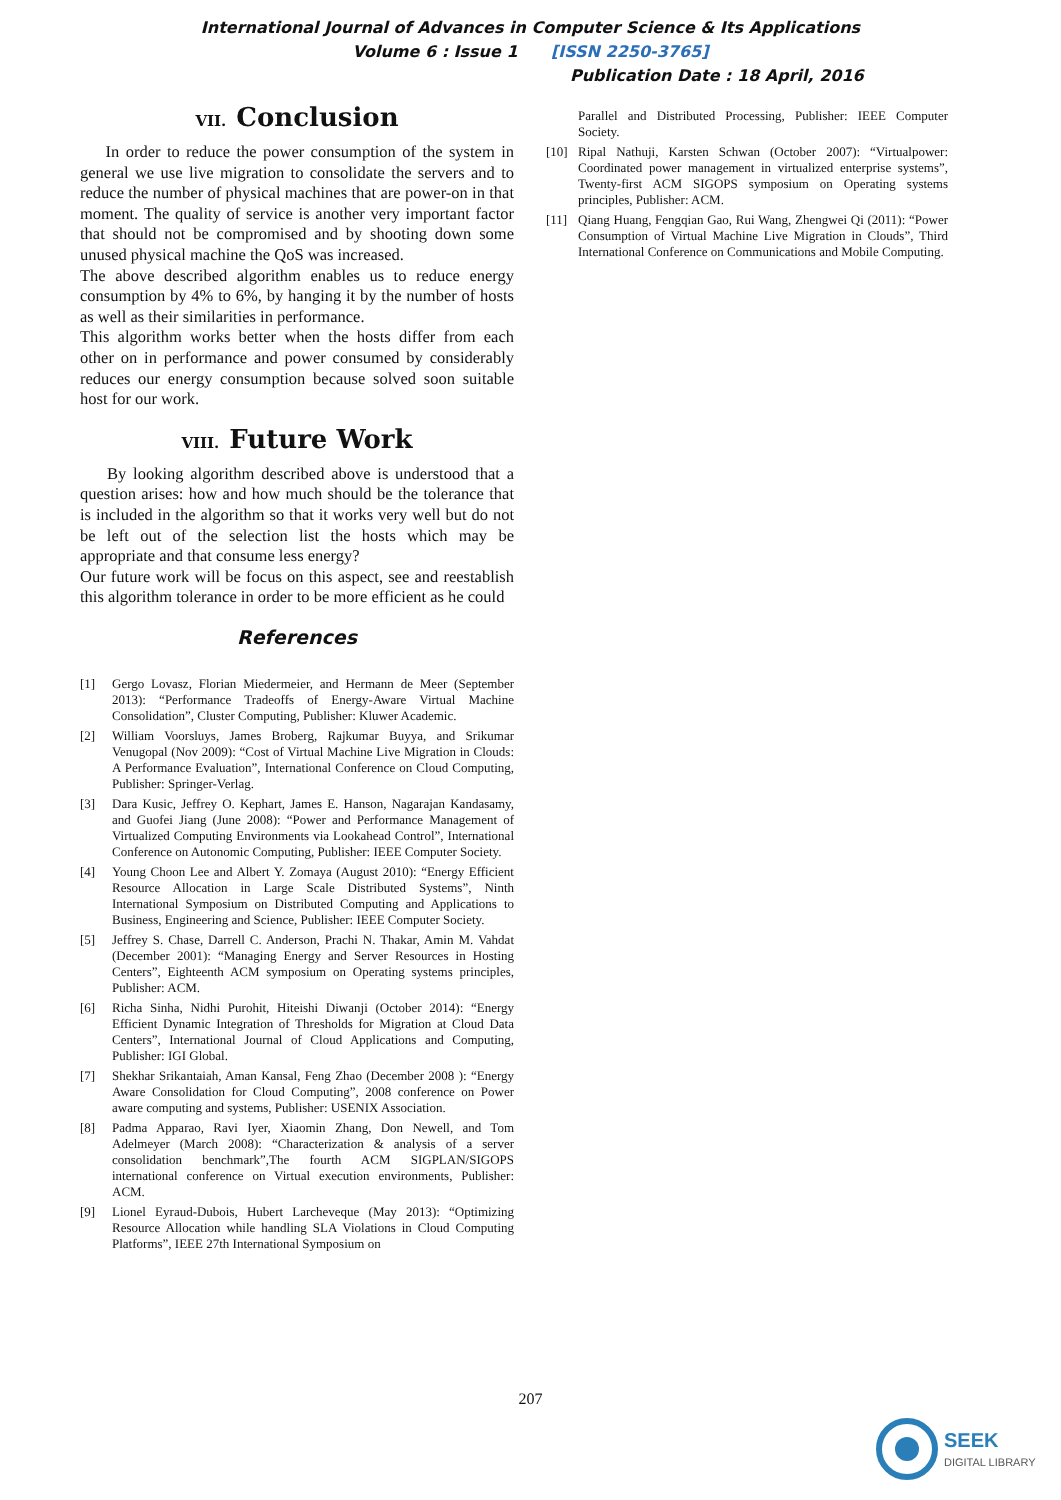International Journal of Advances in Computer Science & Its Applications
Volume 6 : Issue 1 [ISSN 2250-3765]
Publication Date : 18 April, 2016
VII. Conclusion
In order to reduce the power consumption of the system in general we use live migration to consolidate the servers and to reduce the number of physical machines that are power-on in that moment. The quality of service is another very important factor that should not be compromised and by shooting down some unused physical machine the QoS was increased.
The above described algorithm enables us to reduce energy consumption by 4% to 6%, by hanging it by the number of hosts as well as their similarities in performance.
This algorithm works better when the hosts differ from each other on in performance and power consumed by considerably reduces our energy consumption because solved soon suitable host for our work.
VIII. Future Work
By looking algorithm described above is understood that a question arises: how and how much should be the tolerance that is included in the algorithm so that it works very well but do not be left out of the selection list the hosts which may be appropriate and that consume less energy?
Our future work will be focus on this aspect, see and reestablish this algorithm tolerance in order to be more efficient as he could
References
[1] Gergo Lovasz, Florian Miedermeier, and Hermann de Meer (September 2013): “Performance Tradeoffs of Energy-Aware Virtual Machine Consolidation”, Cluster Computing, Publisher: Kluwer Academic.
[2] William Voorsluys, James Broberg, Rajkumar Buyya, and Srikumar Venugopal (Nov 2009): “Cost of Virtual Machine Live Migration in Clouds: A Performance Evaluation”, International Conference on Cloud Computing, Publisher: Springer-Verlag.
[3] Dara Kusic, Jeffrey O. Kephart, James E. Hanson, Nagarajan Kandasamy, and Guofei Jiang (June 2008): “Power and Performance Management of Virtualized Computing Environments via Lookahead Control”, International Conference on Autonomic Computing, Publisher: IEEE Computer Society.
[4] Young Choon Lee and Albert Y. Zomaya (August 2010): “Energy Efficient Resource Allocation in Large Scale Distributed Systems”, Ninth International Symposium on Distributed Computing and Applications to Business, Engineering and Science, Publisher: IEEE Computer Society.
[5] Jeffrey S. Chase, Darrell C. Anderson, Prachi N. Thakar, Amin M. Vahdat (December 2001): “Managing Energy and Server Resources in Hosting Centers”, Eighteenth ACM symposium on Operating systems principles, Publisher: ACM.
[6] Richa Sinha, Nidhi Purohit, Hiteishi Diwanji (October 2014): “Energy Efficient Dynamic Integration of Thresholds for Migration at Cloud Data Centers”, International Journal of Cloud Applications and Computing, Publisher: IGI Global.
[7] Shekhar Srikantaiah, Aman Kansal, Feng Zhao (December 2008 ): “Energy Aware Consolidation for Cloud Computing”, 2008 conference on Power aware computing and systems, Publisher: USENIX Association.
[8] Padma Apparao, Ravi Iyer, Xiaomin Zhang, Don Newell, and Tom Adelmeyer (March 2008): “Characterization & analysis of a server consolidation benchmark”,The fourth ACM SIGPLAN/SIGOPS international conference on Virtual execution environments, Publisher: ACM.
[9] Lionel Eyraud-Dubois, Hubert Larcheveque (May 2013): “Optimizing Resource Allocation while handling SLA Violations in Cloud Computing Platforms”, IEEE 27th International Symposium on
Parallel and Distributed Processing, Publisher: IEEE Computer Society.
[10] Ripal Nathuji, Karsten Schwan (October 2007): “Virtualpower: Coordinated power management in virtualized enterprise systems”, Twenty-first ACM SIGOPS symposium on Operating systems principles, Publisher: ACM.
[11] Qiang Huang, Fengqian Gao, Rui Wang, Zhengwei Qi (2011): “Power Consumption of Virtual Machine Live Migration in Clouds”, Third International Conference on Communications and Mobile Computing.
207
SEEK
DIGITAL LIBRARY